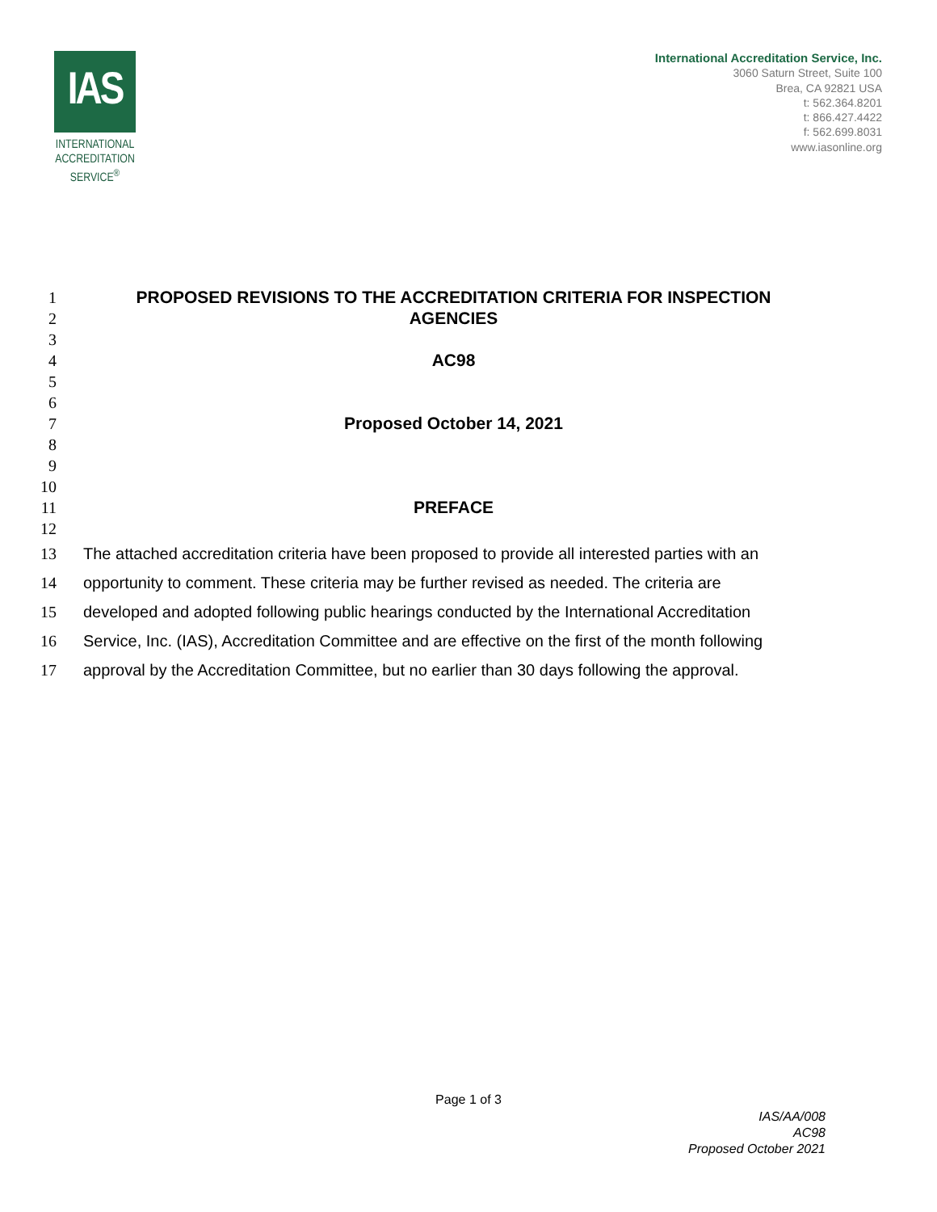IAS
INTERNATIONAL
ACCREDITATION
SERVICE<sup>®</sup>
International Accreditation Service, Inc.
3060 Saturn Street, Suite 100
Brea, CA 92821 USA
t: 562.364.8201
t: 866.427.4422
f: 562.699.8031
www.iasonline.org
1 PROPOSED REVISIONS TO THE ACCREDITATION CRITERIA FOR INSPECTION
2 AGENCIES
3
4 AC98
5
6
7 Proposed October 14, 2021
8
9
10
11 PREFACE
12
13 The attached accreditation criteria have been proposed to provide all interested parties with an
14 opportunity to comment. These criteria may be further revised as needed. The criteria are
15 developed and adopted following public hearings conducted by the International Accreditation
16 Service, Inc. (IAS), Accreditation Committee and are effective on the first of the month following
17 approval by the Accreditation Committee, but no earlier than 30 days following the approval.
Page 1 of 3
IAS/AA/008
AC98
Proposed October 2021